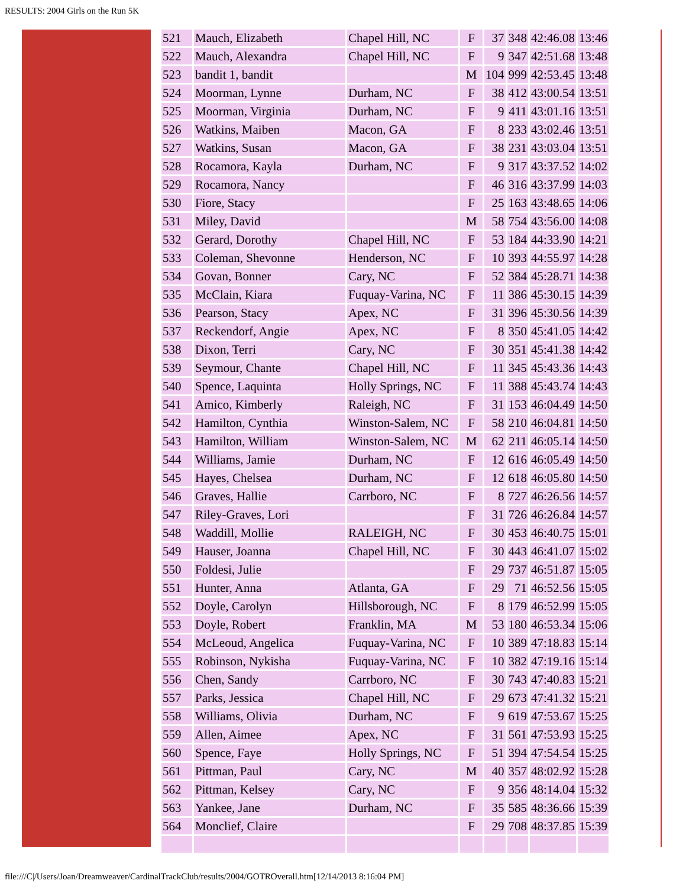RESULTS: 2004 Girls on the Run 5K
| 521 | Mauch, Elizabeth | Chapel Hill, NC | F | 37 | 348 | 42:46.08 | 13:46 |
| 522 | Mauch, Alexandra | Chapel Hill, NC | F | 9 | 347 | 42:51.68 | 13:48 |
| 523 | bandit 1, bandit | | M | 104 | 999 | 42:53.45 | 13:48 |
| 524 | Moorman, Lynne | Durham, NC | F | 38 | 412 | 43:00.54 | 13:51 |
| 525 | Moorman, Virginia | Durham, NC | F | 9 | 411 | 43:01.16 | 13:51 |
| 526 | Watkins, Maiben | Macon, GA | F | 8 | 233 | 43:02.46 | 13:51 |
| 527 | Watkins, Susan | Macon, GA | F | 38 | 231 | 43:03.04 | 13:51 |
| 528 | Rocamora, Kayla | Durham, NC | F | 9 | 317 | 43:37.52 | 14:02 |
| 529 | Rocamora, Nancy | | F | 46 | 316 | 43:37.99 | 14:03 |
| 530 | Fiore, Stacy | | F | 25 | 163 | 43:48.65 | 14:06 |
| 531 | Miley, David | | M | 58 | 754 | 43:56.00 | 14:08 |
| 532 | Gerard, Dorothy | Chapel Hill, NC | F | 53 | 184 | 44:33.90 | 14:21 |
| 533 | Coleman, Shevonne | Henderson, NC | F | 10 | 393 | 44:55.97 | 14:28 |
| 534 | Govan, Bonner | Cary, NC | F | 52 | 384 | 45:28.71 | 14:38 |
| 535 | McClain, Kiara | Fuquay-Varina, NC | F | 11 | 386 | 45:30.15 | 14:39 |
| 536 | Pearson, Stacy | Apex, NC | F | 31 | 396 | 45:30.56 | 14:39 |
| 537 | Reckendorf, Angie | Apex, NC | F | 8 | 350 | 45:41.05 | 14:42 |
| 538 | Dixon, Terri | Cary, NC | F | 30 | 351 | 45:41.38 | 14:42 |
| 539 | Seymour, Chante | Chapel Hill, NC | F | 11 | 345 | 45:43.36 | 14:43 |
| 540 | Spence, Laquinta | Holly Springs, NC | F | 11 | 388 | 45:43.74 | 14:43 |
| 541 | Amico, Kimberly | Raleigh, NC | F | 31 | 153 | 46:04.49 | 14:50 |
| 542 | Hamilton, Cynthia | Winston-Salem, NC | F | 58 | 210 | 46:04.81 | 14:50 |
| 543 | Hamilton, William | Winston-Salem, NC | M | 62 | 211 | 46:05.14 | 14:50 |
| 544 | Williams, Jamie | Durham, NC | F | 12 | 616 | 46:05.49 | 14:50 |
| 545 | Hayes, Chelsea | Durham, NC | F | 12 | 618 | 46:05.80 | 14:50 |
| 546 | Graves, Hallie | Carrboro, NC | F | 8 | 727 | 46:26.56 | 14:57 |
| 547 | Riley-Graves, Lori | | F | 31 | 726 | 46:26.84 | 14:57 |
| 548 | Waddill, Mollie | RALEIGH, NC | F | 30 | 453 | 46:40.75 | 15:01 |
| 549 | Hauser, Joanna | Chapel Hill, NC | F | 30 | 443 | 46:41.07 | 15:02 |
| 550 | Foldesi, Julie | | F | 29 | 737 | 46:51.87 | 15:05 |
| 551 | Hunter, Anna | Atlanta, GA | F | 29 | 71 | 46:52.56 | 15:05 |
| 552 | Doyle, Carolyn | Hillsborough, NC | F | 8 | 179 | 46:52.99 | 15:05 |
| 553 | Doyle, Robert | Franklin, MA | M | 53 | 180 | 46:53.34 | 15:06 |
| 554 | McLeoud, Angelica | Fuquay-Varina, NC | F | 10 | 389 | 47:18.83 | 15:14 |
| 555 | Robinson, Nykisha | Fuquay-Varina, NC | F | 10 | 382 | 47:19.16 | 15:14 |
| 556 | Chen, Sandy | Carrboro, NC | F | 30 | 743 | 47:40.83 | 15:21 |
| 557 | Parks, Jessica | Chapel Hill, NC | F | 29 | 673 | 47:41.32 | 15:21 |
| 558 | Williams, Olivia | Durham, NC | F | 9 | 619 | 47:53.67 | 15:25 |
| 559 | Allen, Aimee | Apex, NC | F | 31 | 561 | 47:53.93 | 15:25 |
| 560 | Spence, Faye | Holly Springs, NC | F | 51 | 394 | 47:54.54 | 15:25 |
| 561 | Pittman, Paul | Cary, NC | M | 40 | 357 | 48:02.92 | 15:28 |
| 562 | Pittman, Kelsey | Cary, NC | F | 9 | 356 | 48:14.04 | 15:32 |
| 563 | Yankee, Jane | Durham, NC | F | 35 | 585 | 48:36.66 | 15:39 |
| 564 | Monclief, Claire | | F | 29 | 708 | 48:37.85 | 15:39 |
file:///C|/Users/Joan/Dreamweaver/CardinalTrackClub/results/2004/GOTROverall.htm[12/14/2013 8:16:04 PM]